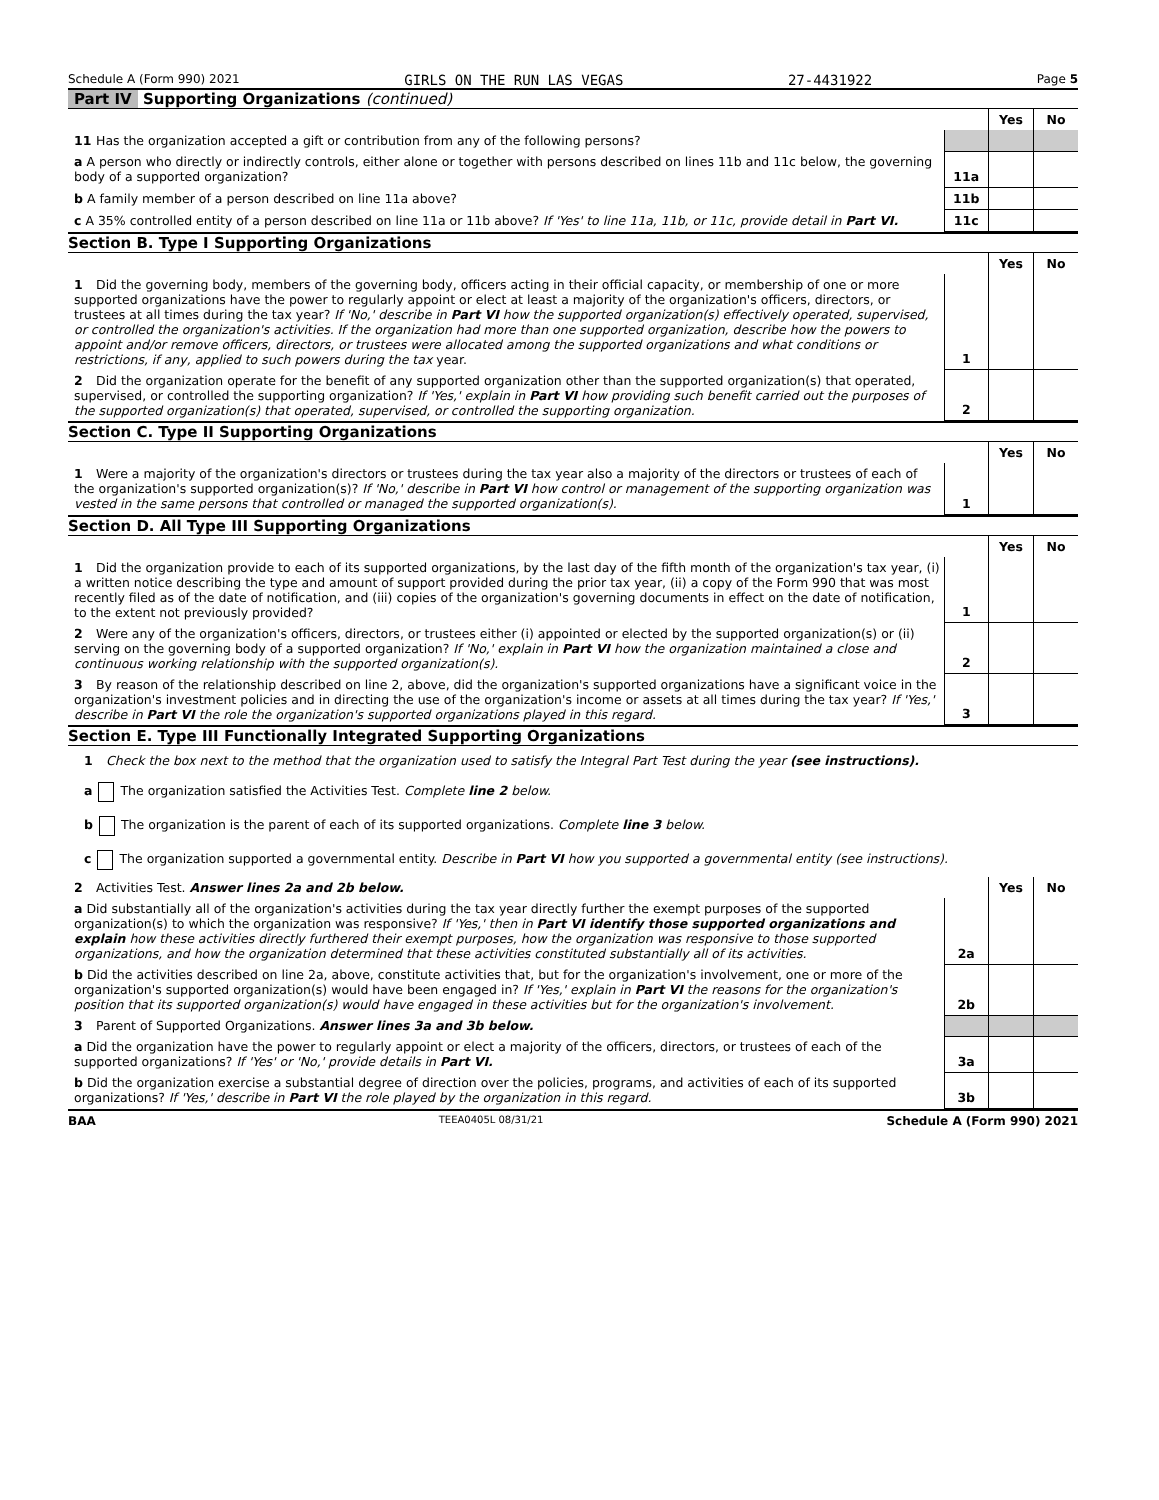Schedule A (Form 990) 2021 GIRLS ON THE RUN LAS VEGAS 27-4431922 Page 5
Part IV Supporting Organizations (continued)
| | | Yes | No |
| 11 Has the organization accepted a gift or contribution from any of the following persons? | | | |
| a A person who directly or indirectly controls, either alone or together with persons described on lines 11b and 11c below, the governing body of a supported organization? | 11a | | |
| b A family member of a person described on line 11a above? | 11b | | |
| c A 35% controlled entity of a person described on line 11a or 11b above? If 'Yes' to line 11a, 11b, or 11c, provide detail in Part VI. | 11c | | |
Section B. Type I Supporting Organizations
| | | Yes | No |
| 1 Did the governing body, members of the governing body, officers acting in their official capacity, or membership of one or more supported organizations have the power to regularly appoint or elect at least a majority of the organization's officers, directors, or trustees at all times during the tax year? If 'No,' describe in Part VI how the supported organization(s) effectively operated, supervised, or controlled the organization's activities. If the organization had more than one supported organization, describe how the powers to appoint and/or remove officers, directors, or trustees were allocated among the supported organizations and what conditions or restrictions, if any, applied to such powers during the tax year. | 1 | | |
| 2 Did the organization operate for the benefit of any supported organization other than the supported organization(s) that operated, supervised, or controlled the supporting organization? If 'Yes,' explain in Part VI how providing such benefit carried out the purposes of the supported organization(s) that operated, supervised, or controlled the supporting organization. | 2 | | |
Section C. Type II Supporting Organizations
| | | Yes | No |
| 1 Were a majority of the organization's directors or trustees during the tax year also a majority of the directors or trustees of each of the organization's supported organization(s)? If 'No,' describe in Part VI how control or management of the supporting organization was vested in the same persons that controlled or managed the supported organization(s). | 1 | | |
Section D. All Type III Supporting Organizations
| | | Yes | No |
| 1 Did the organization provide to each of its supported organizations, by the last day of the fifth month of the organization's tax year, (i) a written notice describing the type and amount of support provided during the prior tax year, (ii) a copy of the Form 990 that was most recently filed as of the date of notification, and (iii) copies of the organization's governing documents in effect on the date of notification, to the extent not previously provided? | 1 | | |
| 2 Were any of the organization's officers, directors, or trustees either (i) appointed or elected by the supported organization(s) or (ii) serving on the governing body of a supported organization? If 'No,' explain in Part VI how the organization maintained a close and continuous working relationship with the supported organization(s). | 2 | | |
| 3 By reason of the relationship described on line 2, above, did the organization's supported organizations have a significant voice in the organization's investment policies and in directing the use of the organization's income or assets at all times during the tax year? If 'Yes,' describe in Part VI the role the organization's supported organizations played in this regard. | 3 | | |
Section E. Type III Functionally Integrated Supporting Organizations
1 Check the box next to the method that the organization used to satisfy the Integral Part Test during the year (see instructions).
a The organization satisfied the Activities Test. Complete line 2 below.
b The organization is the parent of each of its supported organizations. Complete line 3 below.
c The organization supported a governmental entity. Describe in Part VI how you supported a governmental entity (see instructions).
| 2 Activities Test. Answer lines 2a and 2b below. | | Yes | No |
| a Did substantially all of the organization's activities during the tax year directly further the exempt purposes of the supported organization(s) to which the organization was responsive? If 'Yes,' then in Part VI identify those supported organizations and explain how these activities directly furthered their exempt purposes, how the organization was responsive to those supported organizations, and how the organization determined that these activities constituted substantially all of its activities. | 2a | | |
| b Did the activities described on line 2a, above, constitute activities that, but for the organization's involvement, one or more of the organization's supported organization(s) would have been engaged in? If 'Yes,' explain in Part VI the reasons for the organization's position that its supported organization(s) would have engaged in these activities but for the organization's involvement. | 2b | | |
| 3 Parent of Supported Organizations. Answer lines 3a and 3b below. | | | |
| a Did the organization have the power to regularly appoint or elect a majority of the officers, directors, or trustees of each of the supported organizations? If 'Yes' or 'No,' provide details in Part VI. | 3a | | |
| b Did the organization exercise a substantial degree of direction over the policies, programs, and activities of each of its supported organizations? If 'Yes,' describe in Part VI the role played by the organization in this regard. | 3b | | |
BAA TEEA0405L 08/31/21 Schedule A (Form 990) 2021